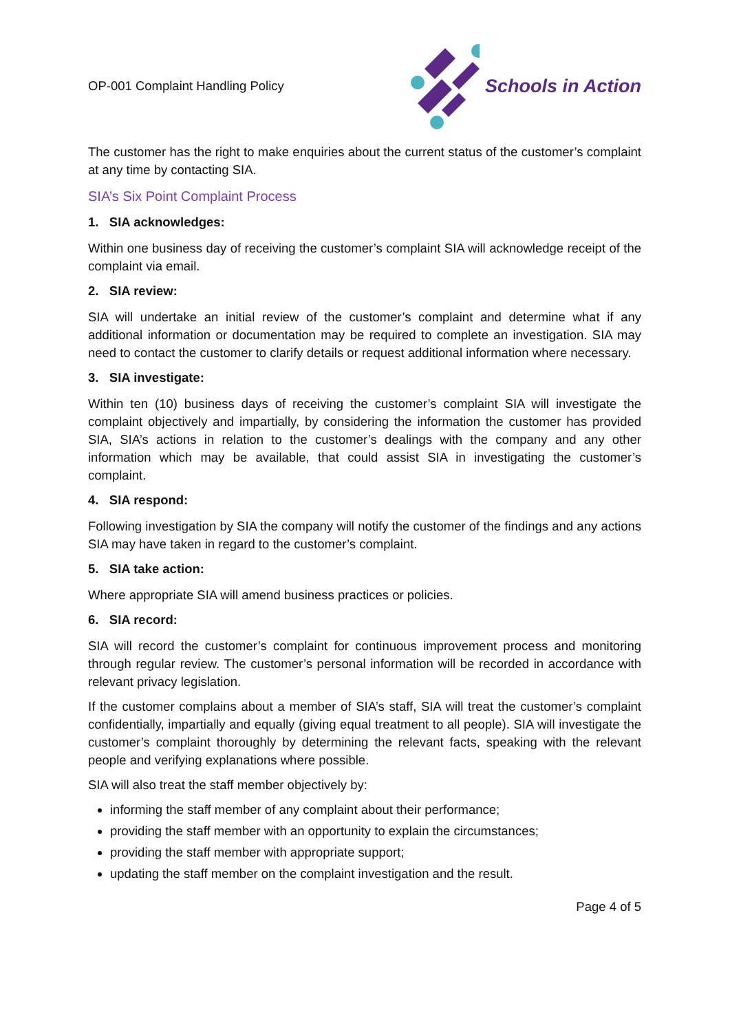OP-001 Complaint Handling Policy
Schools in Action
The customer has the right to make enquiries about the current status of the customer’s complaint at any time by contacting SIA.
SIA’s Six Point Complaint Process
1. SIA acknowledges:
Within one business day of receiving the customer’s complaint SIA will acknowledge receipt of the complaint via email.
2. SIA review:
SIA will undertake an initial review of the customer’s complaint and determine what if any additional information or documentation may be required to complete an investigation. SIA may need to contact the customer to clarify details or request additional information where necessary.
3. SIA investigate:
Within ten (10) business days of receiving the customer’s complaint SIA will investigate the complaint objectively and impartially, by considering the information the customer has provided SIA, SIA’s actions in relation to the customer’s dealings with the company and any other information which may be available, that could assist SIA in investigating the customer’s complaint.
4. SIA respond:
Following investigation by SIA the company will notify the customer of the findings and any actions SIA may have taken in regard to the customer’s complaint.
5. SIA take action:
Where appropriate SIA will amend business practices or policies.
6. SIA record:
SIA will record the customer’s complaint for continuous improvement process and monitoring through regular review. The customer’s personal information will be recorded in accordance with relevant privacy legislation.
If the customer complains about a member of SIA’s staff, SIA will treat the customer’s complaint confidentially, impartially and equally (giving equal treatment to all people). SIA will investigate the customer’s complaint thoroughly by determining the relevant facts, speaking with the relevant people and verifying explanations where possible.
SIA will also treat the staff member objectively by:
informing the staff member of any complaint about their performance;
providing the staff member with an opportunity to explain the circumstances;
providing the staff member with appropriate support;
updating the staff member on the complaint investigation and the result.
Page 4 of 5